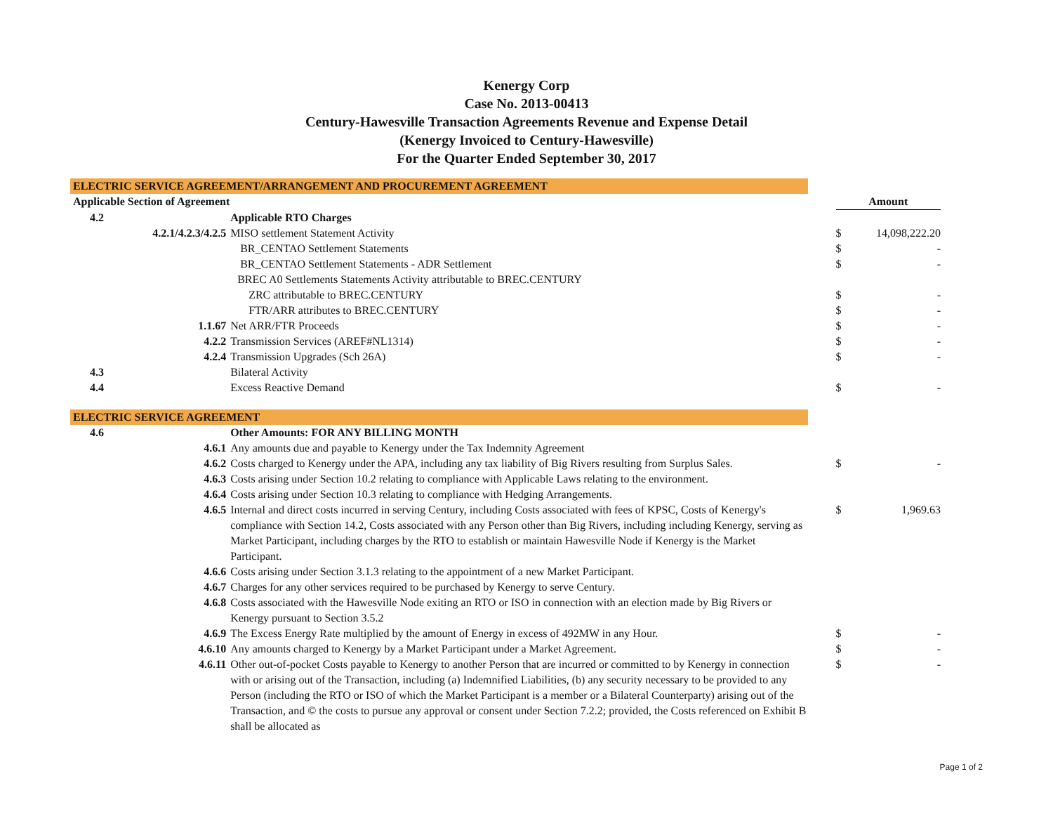Kenergy Corp
Case No. 2013-00413
Century-Hawesville Transaction Agreements Revenue and Expense Detail
(Kenergy Invoiced to Century-Hawesville)
For the Quarter Ended September 30, 2017
| ELECTRIC SERVICE AGREEMENT/ARRANGEMENT AND PROCUREMENT AGREEMENT | | | | | |
| Applicable Section of Agreement | | | | Amount | |
| 4.2 | | Applicable RTO Charges | | | |
| | 4.2.1/4.2.3/4.2.5 | MISO settlement Statement Activity | | $ | 14,098,222.20 |
| | | BR_CENTAO Settlement Statements | | $ | - |
| | | BR_CENTAO Settlement Statements - ADR Settlement | | $ | - |
| | | BREC A0 Settlements Statements Activity attributable to BREC.CENTURY | | | |
| | | ZRC attributable to BREC.CENTURY | | $ | - |
| | | FTR/ARR attributes to BREC.CENTURY | | $ | - |
| | 1.1.67 | Net ARR/FTR Proceeds | | $ | - |
| | 4.2.2 | Transmission Services (AREF#NL1314) | | $ | - |
| | 4.2.4 | Transmission Upgrades (Sch 26A) | | $ | - |
| 4.3 | | Bilateral Activity | | | |
| 4.4 | | Excess Reactive Demand | | $ | - |
| ELECTRIC SERVICE AGREEMENT | | | | | |
| 4.6 | | Other Amounts: FOR ANY BILLING MONTH | | | |
| | 4.6.1 | Any amounts due and payable to Kenergy under the Tax Indemnity Agreement | | | |
| | 4.6.2 | Costs charged to Kenergy under the APA, including any tax liability of Big Rivers resulting from Surplus Sales. | | $ | - |
| | 4.6.3 | Costs arising under Section 10.2 relating to compliance with Applicable Laws relating to the environment. | | | |
| | 4.6.4 | Costs arising under Section 10.3 relating to compliance with Hedging Arrangements. | | | |
| | 4.6.5 | Internal and direct costs incurred in serving Century, including Costs associated with fees of KPSC, Costs of Kenergy's compliance with Section 14.2, Costs associated with any Person other than Big Rivers, including including Kenergy, serving as Market Participant, including charges by the RTO to establish or maintain Hawesville Node if Kenergy is the Market Participant. | | $ | 1,969.63 |
| | 4.6.6 | Costs arising under Section 3.1.3 relating to the appointment of a new Market Participant. | | | |
| | 4.6.7 | Charges for any other services required to be purchased by Kenergy to serve Century. | | | |
| | 4.6.8 | Costs associated with the Hawesville Node exiting an RTO or ISO in connection with an election made by Big Rivers or Kenergy pursuant to Section 3.5.2 | | | |
| | 4.6.9 | The Excess Energy Rate multiplied by the amount of Energy in excess of 492MW in any Hour. | | $ | - |
| | 4.6.10 | Any amounts charged to Kenergy by a Market Participant under a Market Agreement. | | $ | - |
| | 4.6.11 | Other out-of-pocket Costs payable to Kenergy to another Person that are incurred or committed to by Kenergy in connection with or arising out of the Transaction, including (a) Indemnified Liabilities, (b) any security necessary to be provided to any Person (including the RTO or ISO of which the Market Participant is a member or a Bilateral Counterparty) arising out of the Transaction, and © the costs to pursue any approval or consent under Section 7.2.2; provided, the Costs referenced on Exhibit B shall be allocated as | | $ | - |
Page 1 of 2